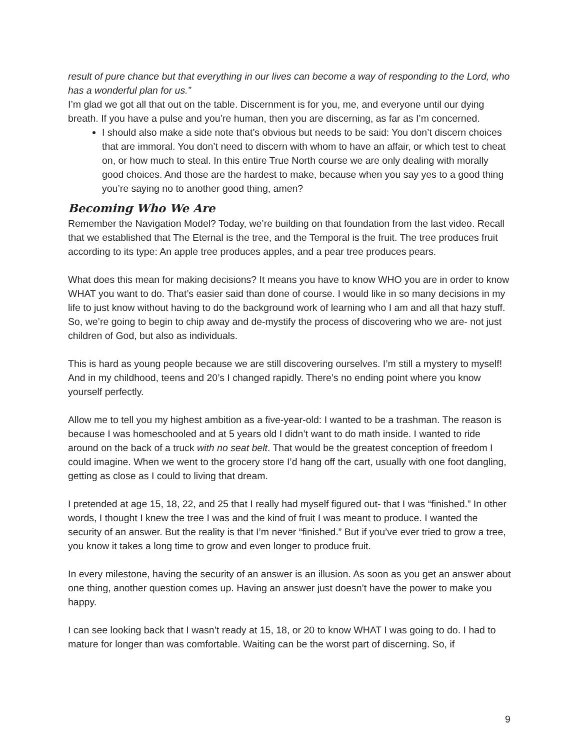result of pure chance but that everything in our lives can become a way of responding to the Lord, who has a wonderful plan for us.”
I’m glad we got all that out on the table. Discernment is for you, me, and everyone until our dying breath. If you have a pulse and you’re human, then you are discerning, as far as I’m concerned.
I should also make a side note that’s obvious but needs to be said: You don’t discern choices that are immoral. You don’t need to discern with whom to have an affair, or which test to cheat on, or how much to steal. In this entire True North course we are only dealing with morally good choices. And those are the hardest to make, because when you say yes to a good thing you’re saying no to another good thing, amen?
Becoming Who We Are
Remember the Navigation Model? Today, we’re building on that foundation from the last video. Recall that we established that The Eternal is the tree, and the Temporal is the fruit. The tree produces fruit according to its type: An apple tree produces apples, and a pear tree produces pears.
What does this mean for making decisions? It means you have to know WHO you are in order to know WHAT you want to do. That’s easier said than done of course. I would like in so many decisions in my life to just know without having to do the background work of learning who I am and all that hazy stuff. So, we’re going to begin to chip away and de-mystify the process of discovering who we are- not just children of God, but also as individuals.
This is hard as young people because we are still discovering ourselves. I’m still a mystery to myself! And in my childhood, teens and 20’s I changed rapidly. There’s no ending point where you know yourself perfectly.
Allow me to tell you my highest ambition as a five-year-old: I wanted to be a trashman. The reason is because I was homeschooled and at 5 years old I didn’t want to do math inside. I wanted to ride around on the back of a truck with no seat belt. That would be the greatest conception of freedom I could imagine. When we went to the grocery store I’d hang off the cart, usually with one foot dangling, getting as close as I could to living that dream.
I pretended at age 15, 18, 22, and 25 that I really had myself figured out- that I was “finished.” In other words, I thought I knew the tree I was and the kind of fruit I was meant to produce. I wanted the security of an answer. But the reality is that I’m never “finished.” But if you’ve ever tried to grow a tree, you know it takes a long time to grow and even longer to produce fruit.
In every milestone, having the security of an answer is an illusion. As soon as you get an answer about one thing, another question comes up. Having an answer just doesn’t have the power to make you happy.
I can see looking back that I wasn’t ready at 15, 18, or 20 to know WHAT I was going to do. I had to mature for longer than was comfortable. Waiting can be the worst part of discerning. So, if
9